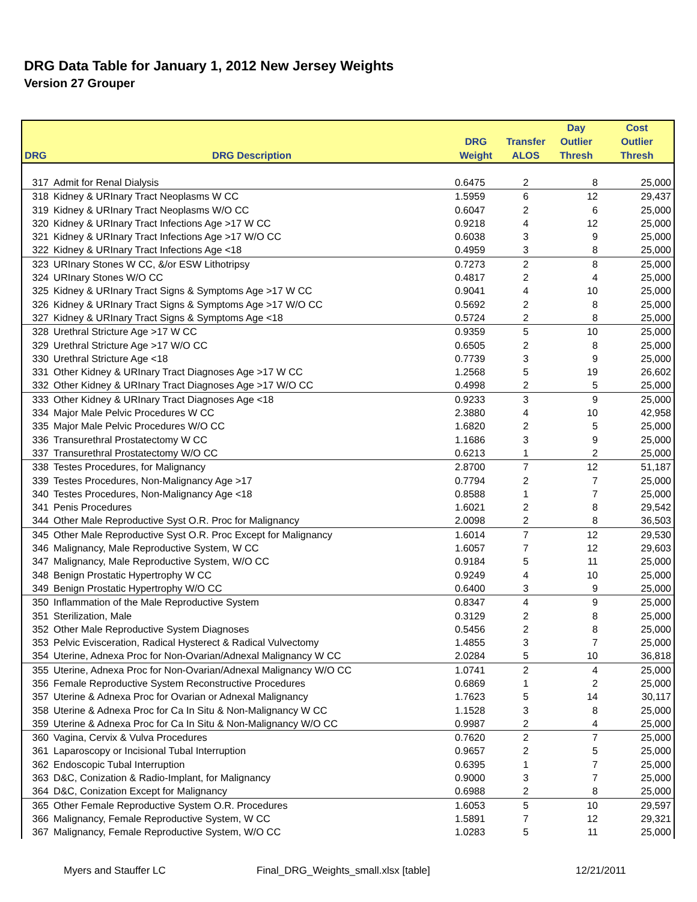DRG Data Table for January 1, 2012 New Jersey Weights
Version 27 Grouper
| DRG | DRG Description | DRG Weight | Transfer ALOS | Day Outlier Thresh | Cost Outlier Thresh |
| --- | --- | --- | --- | --- | --- |
| 317 | Admit for Renal Dialysis | 0.6475 | 2 | 8 | 25,000 |
| 318 | Kidney & URInary Tract Neoplasms W CC | 1.5959 | 6 | 12 | 29,437 |
| 319 | Kidney & URInary Tract Neoplasms W/O CC | 0.6047 | 2 | 6 | 25,000 |
| 320 | Kidney & URInary Tract Infections Age >17 W CC | 0.9218 | 4 | 12 | 25,000 |
| 321 | Kidney & URInary Tract Infections Age >17 W/O CC | 0.6038 | 3 | 9 | 25,000 |
| 322 | Kidney & URInary Tract Infections Age <18 | 0.4959 | 3 | 8 | 25,000 |
| 323 | URInary Stones W CC, &/or ESW Lithotripsy | 0.7273 | 2 | 8 | 25,000 |
| 324 | URInary Stones W/O CC | 0.4817 | 2 | 4 | 25,000 |
| 325 | Kidney & URInary Tract Signs & Symptoms Age >17 W CC | 0.9041 | 4 | 10 | 25,000 |
| 326 | Kidney & URInary Tract Signs & Symptoms Age >17 W/O CC | 0.5692 | 2 | 8 | 25,000 |
| 327 | Kidney & URInary Tract Signs & Symptoms Age <18 | 0.5724 | 2 | 8 | 25,000 |
| 328 | Urethral Stricture Age >17 W CC | 0.9359 | 5 | 10 | 25,000 |
| 329 | Urethral Stricture Age >17 W/O CC | 0.6505 | 2 | 8 | 25,000 |
| 330 | Urethral Stricture Age <18 | 0.7739 | 3 | 9 | 25,000 |
| 331 | Other Kidney & URInary Tract Diagnoses Age >17 W CC | 1.2568 | 5 | 19 | 26,602 |
| 332 | Other Kidney & URInary Tract Diagnoses Age >17 W/O CC | 0.4998 | 2 | 5 | 25,000 |
| 333 | Other Kidney & URInary Tract Diagnoses Age <18 | 0.9233 | 3 | 9 | 25,000 |
| 334 | Major Male Pelvic Procedures W CC | 2.3880 | 4 | 10 | 42,958 |
| 335 | Major Male Pelvic Procedures W/O CC | 1.6820 | 2 | 5 | 25,000 |
| 336 | Transurethral Prostatectomy W CC | 1.1686 | 3 | 9 | 25,000 |
| 337 | Transurethral Prostatectomy W/O CC | 0.6213 | 1 | 2 | 25,000 |
| 338 | Testes Procedures, for Malignancy | 2.8700 | 7 | 12 | 51,187 |
| 339 | Testes Procedures, Non-Malignancy Age >17 | 0.7794 | 2 | 7 | 25,000 |
| 340 | Testes Procedures, Non-Malignancy Age <18 | 0.8588 | 1 | 7 | 25,000 |
| 341 | Penis Procedures | 1.6021 | 2 | 8 | 29,542 |
| 344 | Other Male Reproductive Syst O.R. Proc for Malignancy | 2.0098 | 2 | 8 | 36,503 |
| 345 | Other Male Reproductive Syst O.R. Proc Except for Malignancy | 1.6014 | 7 | 12 | 29,530 |
| 346 | Malignancy, Male Reproductive System, W CC | 1.6057 | 7 | 12 | 29,603 |
| 347 | Malignancy, Male Reproductive System, W/O CC | 0.9184 | 5 | 11 | 25,000 |
| 348 | Benign Prostatic Hypertrophy W CC | 0.9249 | 4 | 10 | 25,000 |
| 349 | Benign Prostatic Hypertrophy W/O CC | 0.6400 | 3 | 9 | 25,000 |
| 350 | Inflammation of the Male Reproductive System | 0.8347 | 4 | 9 | 25,000 |
| 351 | Sterilization, Male | 0.3129 | 2 | 8 | 25,000 |
| 352 | Other Male Reproductive System Diagnoses | 0.5456 | 2 | 8 | 25,000 |
| 353 | Pelvic Evisceration, Radical Hysterect & Radical Vulvectomy | 1.4855 | 3 | 7 | 25,000 |
| 354 | Uterine, Adnexa Proc for Non-Ovarian/Adnexal Malignancy W CC | 2.0284 | 5 | 10 | 36,818 |
| 355 | Uterine, Adnexa Proc for Non-Ovarian/Adnexal Malignancy W/O CC | 1.0741 | 2 | 4 | 25,000 |
| 356 | Female Reproductive System Reconstructive Procedures | 0.6869 | 1 | 2 | 25,000 |
| 357 | Uterine & Adnexa Proc for Ovarian or Adnexal Malignancy | 1.7623 | 5 | 14 | 30,117 |
| 358 | Uterine & Adnexa Proc for Ca In Situ & Non-Malignancy W CC | 1.1528 | 3 | 8 | 25,000 |
| 359 | Uterine & Adnexa Proc for Ca In Situ & Non-Malignancy W/O CC | 0.9987 | 2 | 4 | 25,000 |
| 360 | Vagina, Cervix & Vulva Procedures | 0.7620 | 2 | 7 | 25,000 |
| 361 | Laparoscopy or Incisional Tubal Interruption | 0.9657 | 2 | 5 | 25,000 |
| 362 | Endoscopic Tubal Interruption | 0.6395 | 1 | 7 | 25,000 |
| 363 | D&C, Conization & Radio-Implant, for Malignancy | 0.9000 | 3 | 7 | 25,000 |
| 364 | D&C, Conization Except for Malignancy | 0.6988 | 2 | 8 | 25,000 |
| 365 | Other Female Reproductive System O.R. Procedures | 1.6053 | 5 | 10 | 29,597 |
| 366 | Malignancy, Female Reproductive System, W CC | 1.5891 | 7 | 12 | 29,321 |
| 367 | Malignancy, Female Reproductive System, W/O CC | 1.0283 | 5 | 11 | 25,000 |
Myers and Stauffer LC
Final_DRG_Weights_small.xlsx [table]
12/21/2011